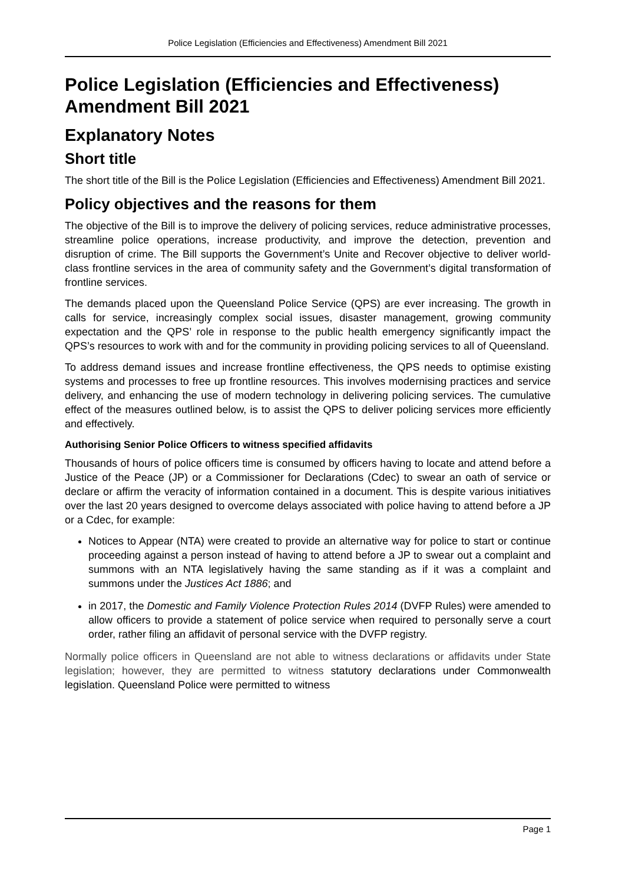Police Legislation (Efficiencies and Effectiveness) Amendment Bill 2021
Police Legislation (Efficiencies and Effectiveness) Amendment Bill 2021
Explanatory Notes
Short title
The short title of the Bill is the Police Legislation (Efficiencies and Effectiveness) Amendment Bill 2021.
Policy objectives and the reasons for them
The objective of the Bill is to improve the delivery of policing services, reduce administrative processes, streamline police operations, increase productivity, and improve the detection, prevention and disruption of crime. The Bill supports the Government’s Unite and Recover objective to deliver world-class frontline services in the area of community safety and the Government’s digital transformation of frontline services.
The demands placed upon the Queensland Police Service (QPS) are ever increasing. The growth in calls for service, increasingly complex social issues, disaster management, growing community expectation and the QPS’ role in response to the public health emergency significantly impact the QPS’s resources to work with and for the community in providing policing services to all of Queensland.
To address demand issues and increase frontline effectiveness, the QPS needs to optimise existing systems and processes to free up frontline resources. This involves modernising practices and service delivery, and enhancing the use of modern technology in delivering policing services. The cumulative effect of the measures outlined below, is to assist the QPS to deliver policing services more efficiently and effectively.
Authorising Senior Police Officers to witness specified affidavits
Thousands of hours of police officers time is consumed by officers having to locate and attend before a Justice of the Peace (JP) or a Commissioner for Declarations (Cdec) to swear an oath of service or declare or affirm the veracity of information contained in a document. This is despite various initiatives over the last 20 years designed to overcome delays associated with police having to attend before a JP or a Cdec, for example:
Notices to Appear (NTA) were created to provide an alternative way for police to start or continue proceeding against a person instead of having to attend before a JP to swear out a complaint and summons with an NTA legislatively having the same standing as if it was a complaint and summons under the Justices Act 1886; and
in 2017, the Domestic and Family Violence Protection Rules 2014 (DVFP Rules) were amended to allow officers to provide a statement of police service when required to personally serve a court order, rather filing an affidavit of personal service with the DVFP registry.
Normally police officers in Queensland are not able to witness declarations or affidavits under State legislation; however, they are permitted to witness statutory declarations under Commonwealth legislation. Queensland Police were permitted to witness
Page 1